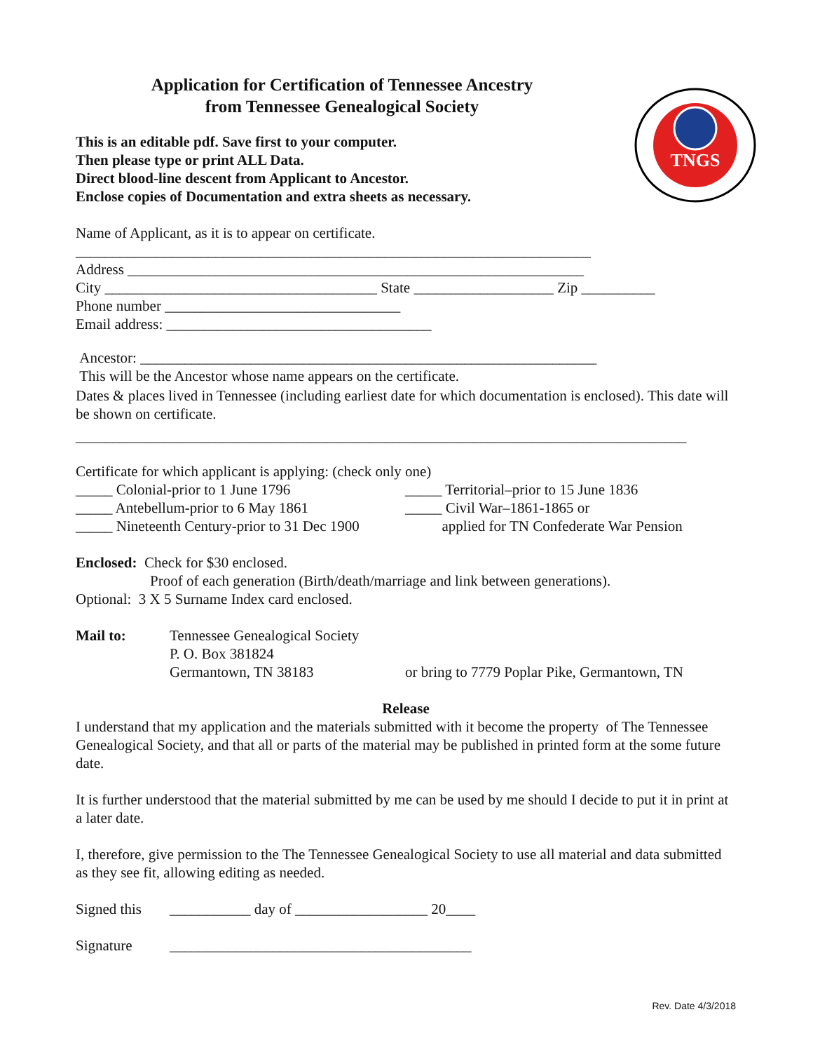TNGS
Application for Certification of Tennessee Ancestry
from Tennessee Genealogical Society
This is an editable pdf. Save first to your computer.
Then please type or print ALL Data.
Direct blood-line descent from Applicant to Ancestor.
Enclose copies of Documentation and extra sheets as necessary.
Name of Applicant, as it is to appear on certificate.
______________________________________________________________________
Address ______________________________________________________________
City _____________________________________ State ___________________ Zip __________
Phone number ________________________________
Email address: ____________________________________
Ancestor: ______________________________________________________________
This will be the Ancestor whose name appears on the certificate.
Dates & places lived in Tennessee (including earliest date for which documentation is enclosed). This date will be shown on certificate.
___________________________________________________________________________________
Certificate for which applicant is applying: (check only one)
_____ Colonial-prior to 1 June 1796 _____ Territorial–prior to 15 June 1836
_____ Antebellum-prior to 6 May 1861 _____ Civil War–1861-1865 or
_____ Nineteenth Century-prior to 31 Dec 1900
applied for TN Confederate War Pension
Enclosed: Check for $30 enclosed.
Proof of each generation (Birth/death/marriage and link between generations).
Optional: 3 X 5 Surname Index card enclosed.
Mail to: Tennessee Genealogical Society
P. O. Box 381824
Germantown, TN 38183
or bring to 7779 Poplar Pike, Germantown, TN
Release
I understand that my application and the materials submitted with it become the property of The Tennessee Genealogical Society, and that all or parts of the material may be published in printed form at the some future date.
It is further understood that the material submitted by me can be used by me should I decide to put it in print at a later date.
I, therefore, give permission to the The Tennessee Genealogical Society to use all material and data submitted as they see fit, allowing editing as needed.
Signed this
___________ day of __________________ 20____
Signature _________________________________________
Rev. Date 4/3/2018